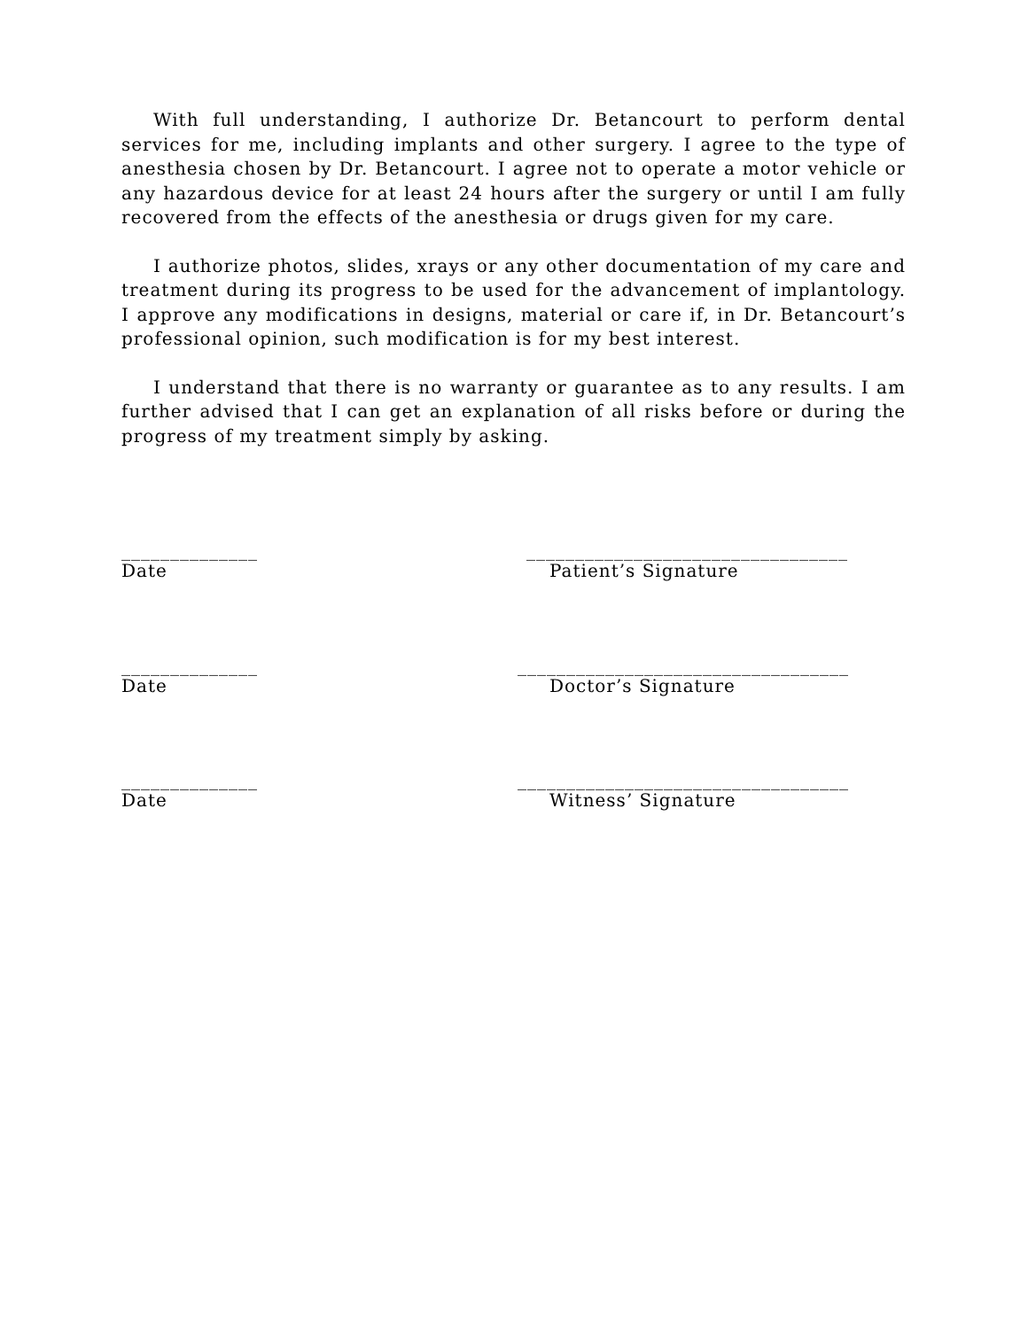With full understanding, I authorize Dr. Betancourt to perform dental services for me, including implants and other surgery. I agree to the type of anesthesia chosen by Dr. Betancourt. I agree not to operate a motor vehicle or any hazardous device for at least 24 hours after the surgery or until I am fully recovered from the effects of the anesthesia or drugs given for my care.
I authorize photos, slides, xrays or any other documentation of my care and treatment during its progress to be used for the advancement of implantology. I approve any modifications in designs, material or care if, in Dr. Betancourt’s professional opinion, such modification is for my best interest.
I understand that there is no warranty or guarantee as to any results. I am further advised that I can get an explanation of all risks before or during the progress of my treatment simply by asking.
______________
_________________________________
Date Patient’s Signature
______________
__________________________________
Date Doctor’s Signature
______________
__________________________________
Date Witness’ Signature